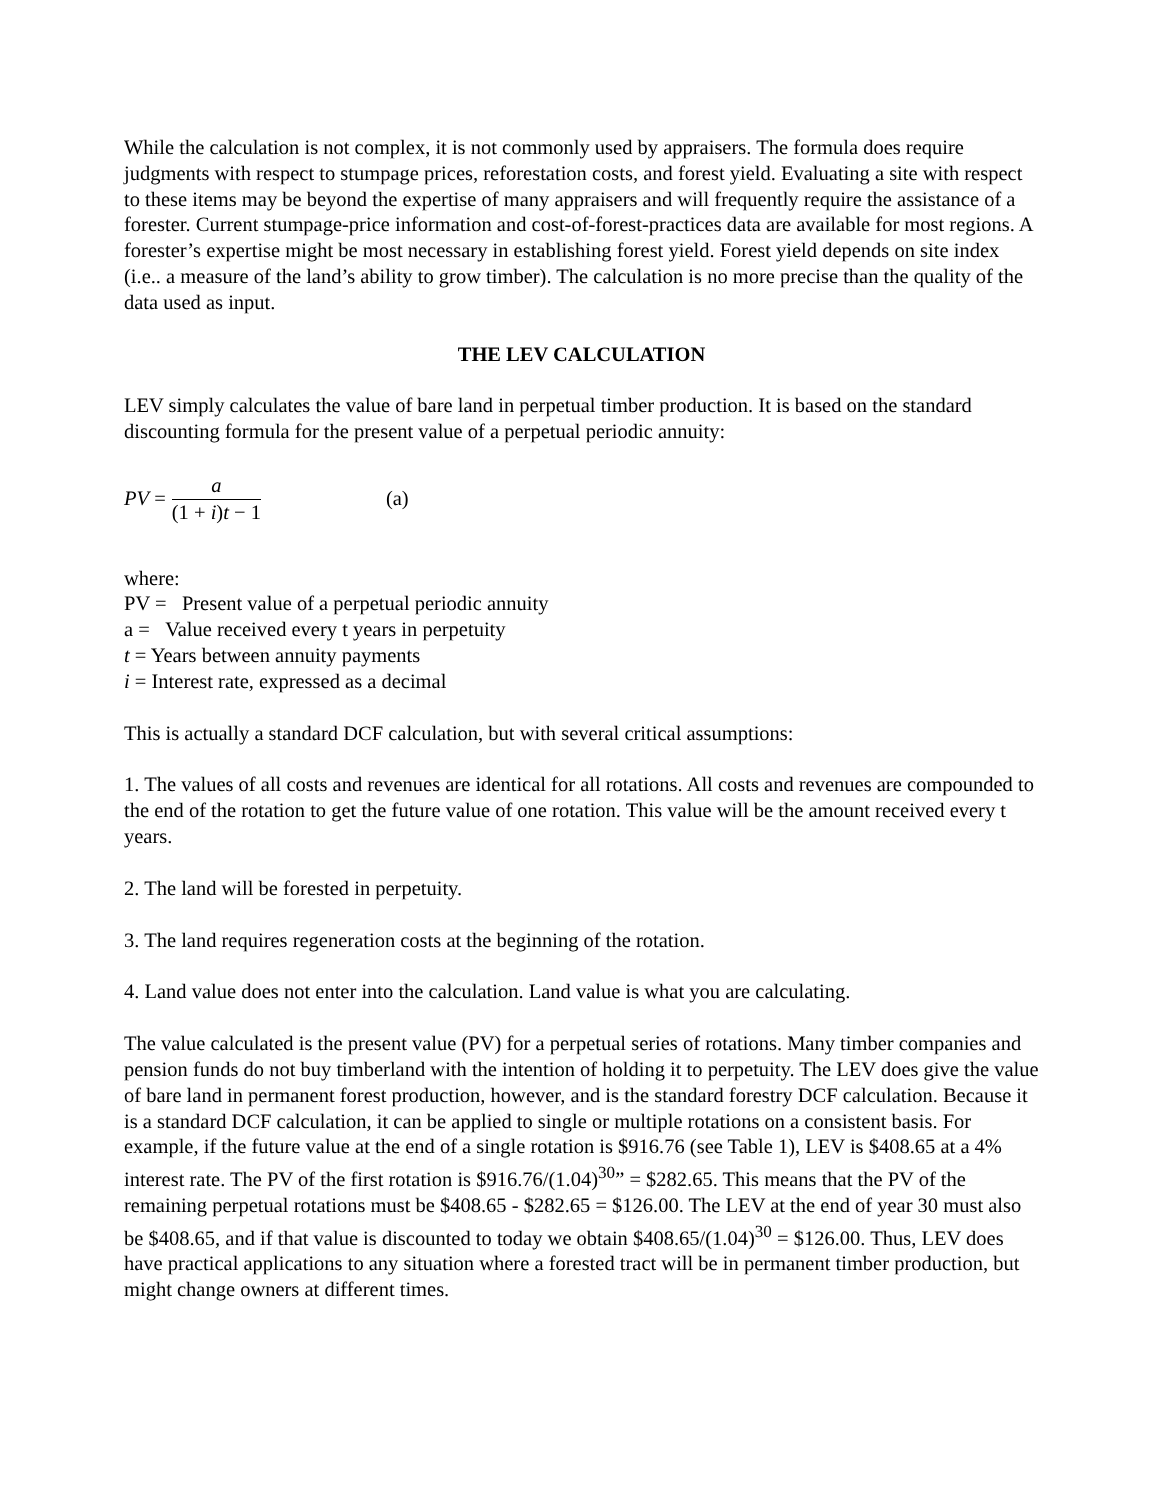While the calculation is not complex, it is not commonly used by appraisers. The formula does require judgments with respect to stumpage prices, reforestation costs, and forest yield. Evaluating a site with respect to these items may be beyond the expertise of many appraisers and will frequently require the assistance of a forester. Current stumpage-price information and cost-of-forest-practices data are available for most regions. A forester’s expertise might be most necessary in establishing forest yield. Forest yield depends on site index (i.e.. a measure of the land’s ability to grow timber). The calculation is no more precise than the quality of the data used as input.
THE LEV CALCULATION
LEV simply calculates the value of bare land in perpetual timber production. It is based on the standard discounting formula for the present value of a perpetual periodic annuity:
PV =
a
(1 + i)t − 1
(a)
where:
PV = Present value of a perpetual periodic annuity
a = Value received every t years in perpetuity
t = Years between annuity payments
i = Interest rate, expressed as a decimal
This is actually a standard DCF calculation, but with several critical assumptions:
1. The values of all costs and revenues are identical for all rotations. All costs and revenues are compounded to the end of the rotation to get the future value of one rotation. This value will be the amount received every t years.
2. The land will be forested in perpetuity.
3. The land requires regeneration costs at the beginning of the rotation.
4. Land value does not enter into the calculation. Land value is what you are calculating.
The value calculated is the present value (PV) for a perpetual series of rotations. Many timber companies and pension funds do not buy timberland with the intention of holding it to perpetuity. The LEV does give the value of bare land in permanent forest production, however, and is the standard forestry DCF calculation. Because it is a standard DCF calculation, it can be applied to single or multiple rotations on a consistent basis. For example, if the future value at the end of a single rotation is $916.76 (see Table 1), LEV is $408.65 at a 4% interest rate. The PV of the first rotation is $916.76/(1.04)<sup>30</sup>” = $282.65. This means that the PV of the remaining perpetual rotations must be $408.65 - $282.65 = $126.00. The LEV at the end of year 30 must also be $408.65, and if that value is discounted to today we obtain $408.65/(1.04)<sup>30</sup> = $126.00. Thus, LEV does have practical applications to any situation where a forested tract will be in permanent timber production, but might change owners at different times.